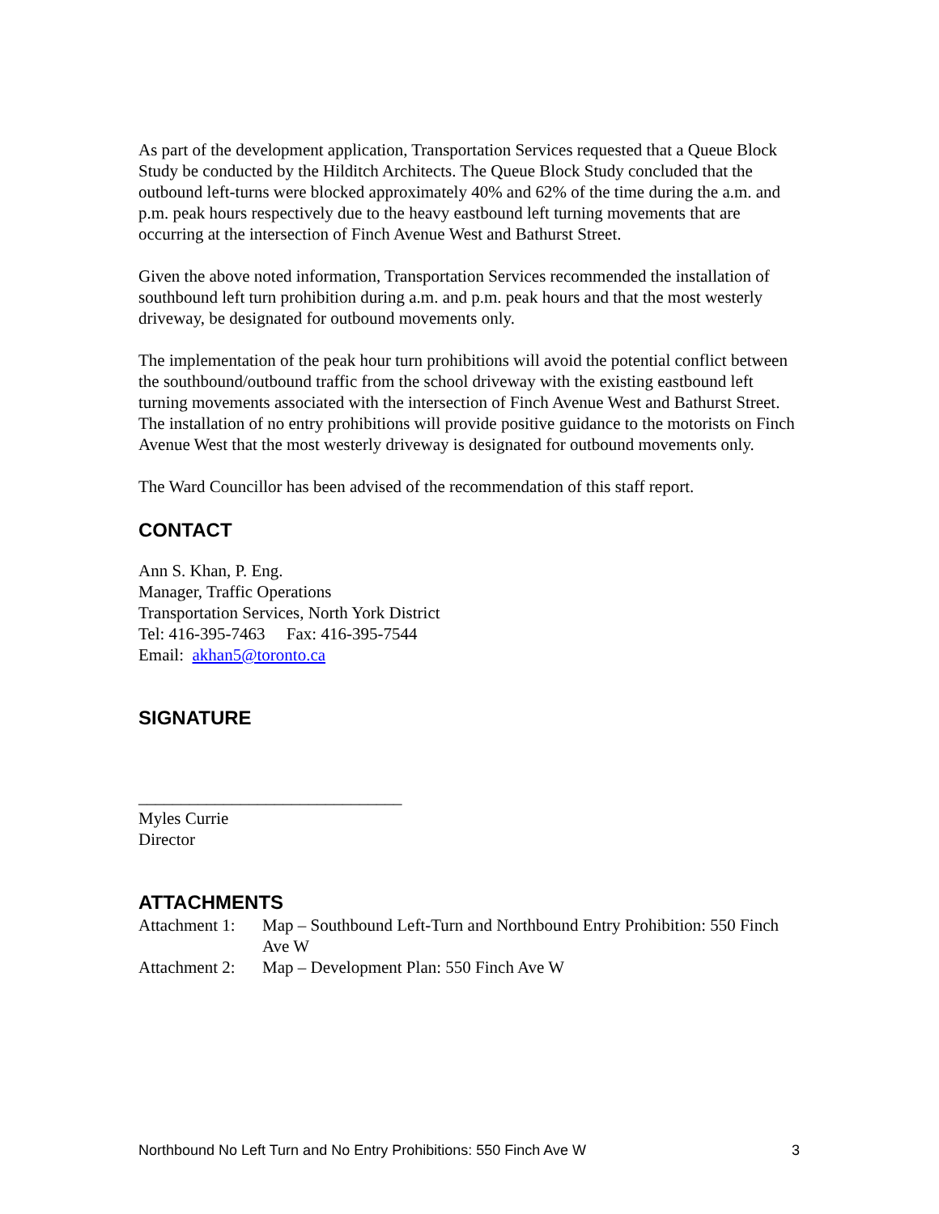As part of the development application, Transportation Services requested that a Queue Block Study be conducted by the Hilditch Architects. The Queue Block Study concluded that the outbound left-turns were blocked approximately 40% and 62% of the time during the a.m. and p.m. peak hours respectively due to the heavy eastbound left turning movements that are occurring at the intersection of Finch Avenue West and Bathurst Street.
Given the above noted information, Transportation Services recommended the installation of southbound left turn prohibition during a.m. and p.m. peak hours and that the most westerly driveway, be designated for outbound movements only.
The implementation of the peak hour turn prohibitions will avoid the potential conflict between the southbound/outbound traffic from the school driveway with the existing eastbound left turning movements associated with the intersection of Finch Avenue West and Bathurst Street. The installation of no entry prohibitions will provide positive guidance to the motorists on Finch Avenue West that the most westerly driveway is designated for outbound movements only.
The Ward Councillor has been advised of the recommendation of this staff report.
CONTACT
Ann S. Khan, P. Eng.
Manager, Traffic Operations
Transportation Services, North York District
Tel: 416-395-7463 Fax: 416-395-7544
Email: akhan5@toronto.ca
SIGNATURE
_______________________________
Myles Currie
Director
ATTACHMENTS
Attachment 1: Map – Southbound Left-Turn and Northbound Entry Prohibition: 550 Finch Ave W
Attachment 2: Map – Development Plan: 550 Finch Ave W
Northbound No Left Turn and No Entry Prohibitions: 550 Finch Ave W 3